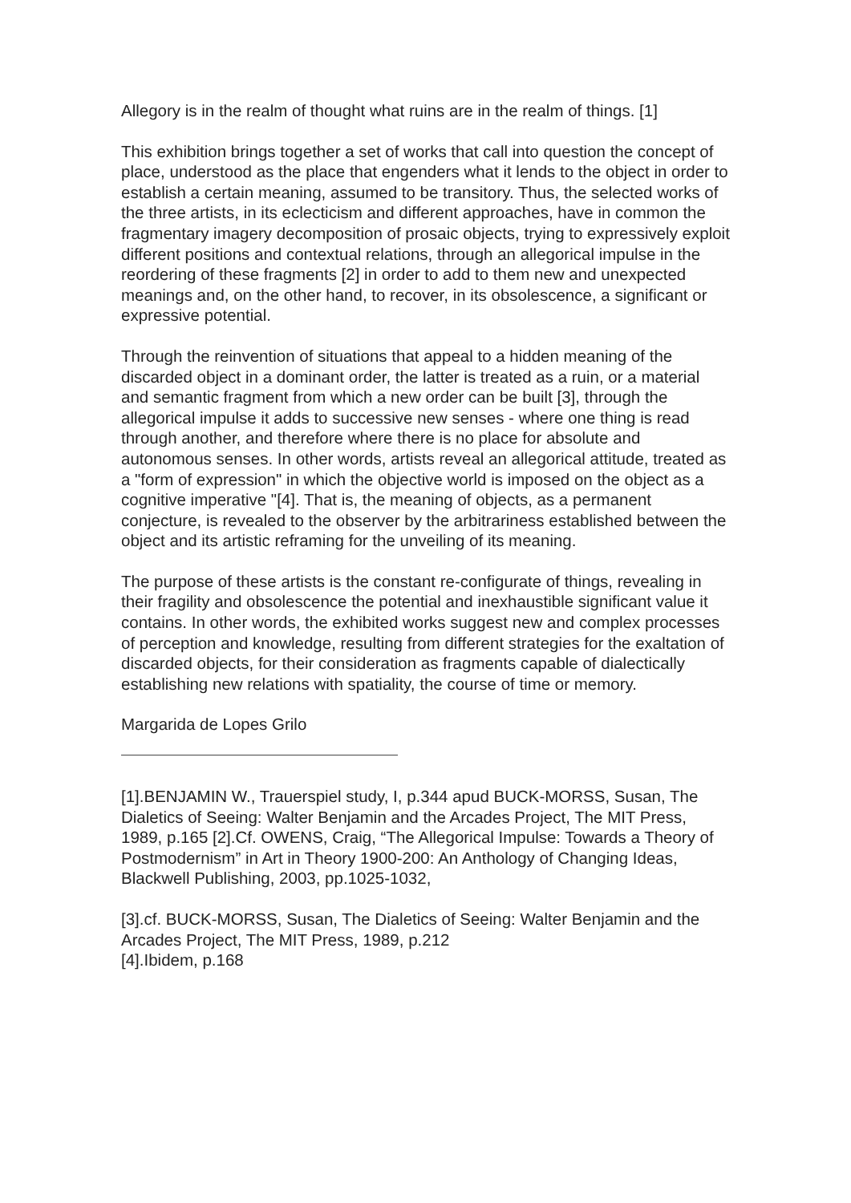Allegory is in the realm of thought what ruins are in the realm of things. [1]
This exhibition brings together a set of works that call into question the concept of place, understood as the place that engenders what it lends to the object in order to establish a certain meaning, assumed to be transitory. Thus, the selected works of the three artists, in its eclecticism and different approaches, have in common the fragmentary imagery decomposition of prosaic objects, trying to expressively exploit different positions and contextual relations, through an allegorical impulse in the reordering of these fragments [2] in order to add to them new and unexpected meanings and, on the other hand, to recover, in its obsolescence, a significant or expressive potential.
Through the reinvention of situations that appeal to a hidden meaning of the discarded object in a dominant order, the latter is treated as a ruin, or a material and semantic fragment from which a new order can be built [3], through the allegorical impulse it adds to successive new senses - where one thing is read through another, and therefore where there is no place for absolute and autonomous senses. In other words, artists reveal an allegorical attitude, treated as a "form of expression" in which the objective world is imposed on the object as a cognitive imperative "[4]. That is, the meaning of objects, as a permanent conjecture, is revealed to the observer by the arbitrariness established between the object and its artistic reframing for the unveiling of its meaning.
The purpose of these artists is the constant re-configurate of things, revealing in their fragility and obsolescence the potential and inexhaustible significant value it contains. In other words, the exhibited works suggest new and complex processes of perception and knowledge, resulting from different strategies for the exaltation of discarded objects, for their consideration as fragments capable of dialectically establishing new relations with spatiality, the course of time or memory.
Margarida de Lopes Grilo
[1].BENJAMIN W., Trauerspiel study, I, p.344 apud BUCK-MORSS, Susan, The Dialetics of Seeing: Walter Benjamin and the Arcades Project, The MIT Press, 1989, p.165 [2].Cf. OWENS, Craig, “The Allegorical Impulse: Towards a Theory of Postmodernism” in Art in Theory 1900-200: An Anthology of Changing Ideas, Blackwell Publishing, 2003, pp.1025-1032,
[3].cf. BUCK-MORSS, Susan, The Dialetics of Seeing: Walter Benjamin and the Arcades Project, The MIT Press, 1989, p.212
[4].Ibidem, p.168